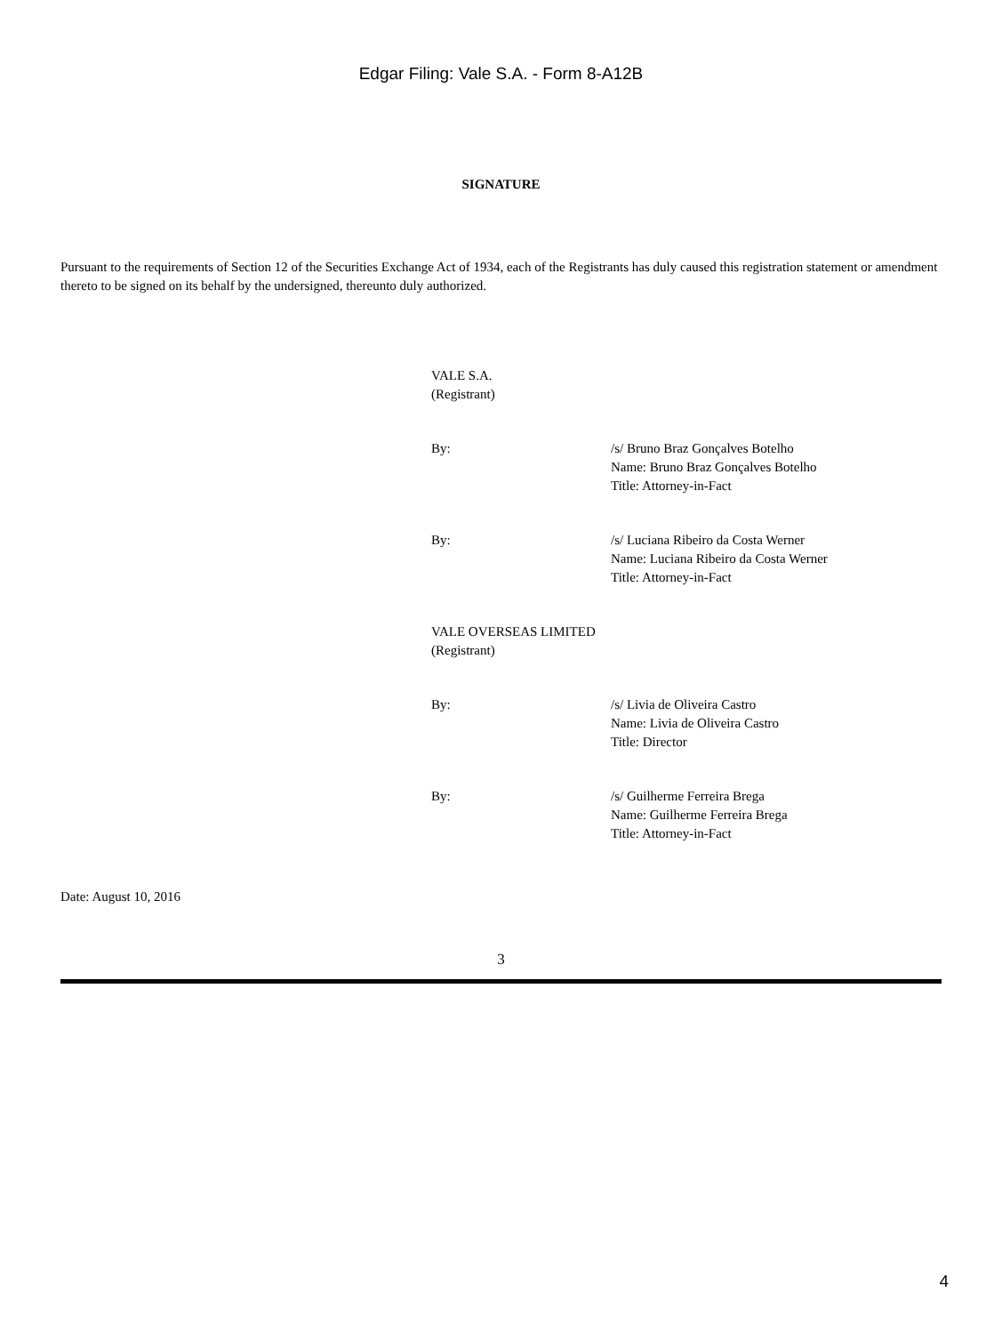Edgar Filing: Vale S.A. - Form 8-A12B
SIGNATURE
Pursuant to the requirements of Section 12 of the Securities Exchange Act of 1934, each of the Registrants has duly caused this registration statement or amendment thereto to be signed on its behalf by the undersigned, thereunto duly authorized.
VALE S.A.
(Registrant)
By: /s/ Bruno Braz Gonçalves Botelho
Name: Bruno Braz Gonçalves Botelho
Title: Attorney-in-Fact
By: /s/ Luciana Ribeiro da Costa Werner
Name: Luciana Ribeiro da Costa Werner
Title: Attorney-in-Fact
VALE OVERSEAS LIMITED
(Registrant)
By: /s/ Livia de Oliveira Castro
Name: Livia de Oliveira Castro
Title: Director
By: /s/ Guilherme Ferreira Brega
Name: Guilherme Ferreira Brega
Title: Attorney-in-Fact
Date: August 10, 2016
3
4